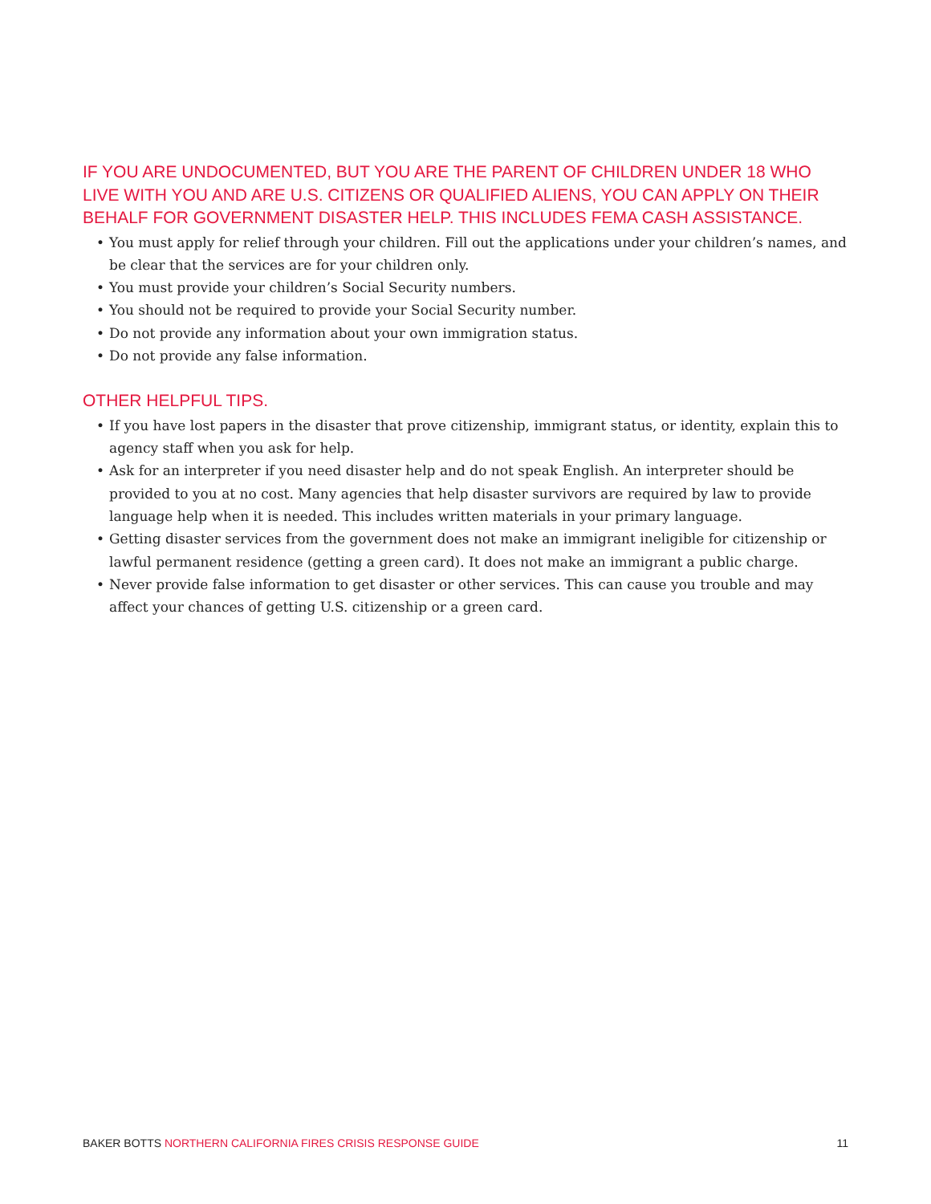IF YOU ARE UNDOCUMENTED, BUT YOU ARE THE PARENT OF CHILDREN UNDER 18 WHO LIVE WITH YOU AND ARE U.S. CITIZENS OR QUALIFIED ALIENS, YOU CAN APPLY ON THEIR BEHALF FOR GOVERNMENT DISASTER HELP. THIS INCLUDES FEMA CASH ASSISTANCE.
• You must apply for relief through your children. Fill out the applications under your children’s names, and be clear that the services are for your children only.
• You must provide your children’s Social Security numbers.
• You should not be required to provide your Social Security number.
• Do not provide any information about your own immigration status.
• Do not provide any false information.
OTHER HELPFUL TIPS.
• If you have lost papers in the disaster that prove citizenship, immigrant status, or identity, explain this to agency staff when you ask for help.
• Ask for an interpreter if you need disaster help and do not speak English. An interpreter should be provided to you at no cost. Many agencies that help disaster survivors are required by law to provide language help when it is needed. This includes written materials in your primary language.
• Getting disaster services from the government does not make an immigrant ineligible for citizenship or lawful permanent residence (getting a green card). It does not make an immigrant a public charge.
• Never provide false information to get disaster or other services. This can cause you trouble and may affect your chances of getting U.S. citizenship or a green card.
BAKER BOTTS NORTHERN CALIFORNIA FIRES CRISIS RESPONSE GUIDE 11